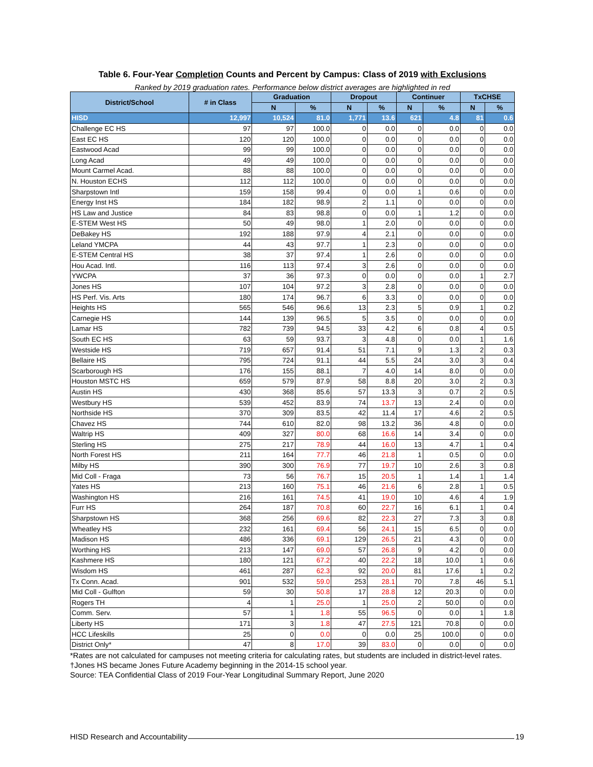Table 6. Four-Year Completion Counts and Percent by Campus: Class of 2019 with Exclusions
Ranked by 2019 graduation rates. Performance below district averages are highlighted in red
| District/School | # in Class | Graduation | | Dropout | | Continuer | | TxCHSE | |
| --- | --- | --- | --- | --- | --- | --- | --- | --- | --- |
| | | N | % | N | % | N | % | N | % |
| HISD | 12,997 | 10,524 | 81.0 | 1,771 | 13.6 | 621 | 4.8 | 81 | 0.6 |
| Challenge EC HS | 97 | 97 | 100.0 | 0 | 0.0 | 0 | 0.0 | 0 | 0.0 |
| East EC HS | 120 | 120 | 100.0 | 0 | 0.0 | 0 | 0.0 | 0 | 0.0 |
| Eastwood Acad | 99 | 99 | 100.0 | 0 | 0.0 | 0 | 0.0 | 0 | 0.0 |
| Long Acad | 49 | 49 | 100.0 | 0 | 0.0 | 0 | 0.0 | 0 | 0.0 |
| Mount Carmel Acad. | 88 | 88 | 100.0 | 0 | 0.0 | 0 | 0.0 | 0 | 0.0 |
| N. Houston ECHS | 112 | 112 | 100.0 | 0 | 0.0 | 0 | 0.0 | 0 | 0.0 |
| Sharpstown Intl | 159 | 158 | 99.4 | 0 | 0.0 | 1 | 0.6 | 0 | 0.0 |
| Energy Inst HS | 184 | 182 | 98.9 | 2 | 1.1 | 0 | 0.0 | 0 | 0.0 |
| HS Law and Justice | 84 | 83 | 98.8 | 0 | 0.0 | 1 | 1.2 | 0 | 0.0 |
| E-STEM West HS | 50 | 49 | 98.0 | 1 | 2.0 | 0 | 0.0 | 0 | 0.0 |
| DeBakey HS | 192 | 188 | 97.9 | 4 | 2.1 | 0 | 0.0 | 0 | 0.0 |
| Leland YMCPA | 44 | 43 | 97.7 | 1 | 2.3 | 0 | 0.0 | 0 | 0.0 |
| E-STEM Central HS | 38 | 37 | 97.4 | 1 | 2.6 | 0 | 0.0 | 0 | 0.0 |
| Hou Acad. Intl. | 116 | 113 | 97.4 | 3 | 2.6 | 0 | 0.0 | 0 | 0.0 |
| YWCPA | 37 | 36 | 97.3 | 0 | 0.0 | 0 | 0.0 | 1 | 2.7 |
| Jones HS | 107 | 104 | 97.2 | 3 | 2.8 | 0 | 0.0 | 0 | 0.0 |
| HS Perf. Vis. Arts | 180 | 174 | 96.7 | 6 | 3.3 | 0 | 0.0 | 0 | 0.0 |
| Heights HS | 565 | 546 | 96.6 | 13 | 2.3 | 5 | 0.9 | 1 | 0.2 |
| Carnegie HS | 144 | 139 | 96.5 | 5 | 3.5 | 0 | 0.0 | 0 | 0.0 |
| Lamar HS | 782 | 739 | 94.5 | 33 | 4.2 | 6 | 0.8 | 4 | 0.5 |
| South EC HS | 63 | 59 | 93.7 | 3 | 4.8 | 0 | 0.0 | 1 | 1.6 |
| Westside HS | 719 | 657 | 91.4 | 51 | 7.1 | 9 | 1.3 | 2 | 0.3 |
| Bellaire HS | 795 | 724 | 91.1 | 44 | 5.5 | 24 | 3.0 | 3 | 0.4 |
| Scarborough HS | 176 | 155 | 88.1 | 7 | 4.0 | 14 | 8.0 | 0 | 0.0 |
| Houston MSTC HS | 659 | 579 | 87.9 | 58 | 8.8 | 20 | 3.0 | 2 | 0.3 |
| Austin HS | 430 | 368 | 85.6 | 57 | 13.3 | 3 | 0.7 | 2 | 0.5 |
| Westbury HS | 539 | 452 | 83.9 | 74 | 13.7 | 13 | 2.4 | 0 | 0.0 |
| Northside HS | 370 | 309 | 83.5 | 42 | 11.4 | 17 | 4.6 | 2 | 0.5 |
| Chavez HS | 744 | 610 | 82.0 | 98 | 13.2 | 36 | 4.8 | 0 | 0.0 |
| Waltrip HS | 409 | 327 | 80.0 | 68 | 16.6 | 14 | 3.4 | 0 | 0.0 |
| Sterling HS | 275 | 217 | 78.9 | 44 | 16.0 | 13 | 4.7 | 1 | 0.4 |
| North Forest HS | 211 | 164 | 77.7 | 46 | 21.8 | 1 | 0.5 | 0 | 0.0 |
| Milby HS | 390 | 300 | 76.9 | 77 | 19.7 | 10 | 2.6 | 3 | 0.8 |
| Mid Coll - Fraga | 73 | 56 | 76.7 | 15 | 20.5 | 1 | 1.4 | 1 | 1.4 |
| Yates HS | 213 | 160 | 75.1 | 46 | 21.6 | 6 | 2.8 | 1 | 0.5 |
| Washington HS | 216 | 161 | 74.5 | 41 | 19.0 | 10 | 4.6 | 4 | 1.9 |
| Furr HS | 264 | 187 | 70.8 | 60 | 22.7 | 16 | 6.1 | 1 | 0.4 |
| Sharpstown HS | 368 | 256 | 69.6 | 82 | 22.3 | 27 | 7.3 | 3 | 0.8 |
| Wheatley HS | 232 | 161 | 69.4 | 56 | 24.1 | 15 | 6.5 | 0 | 0.0 |
| Madison HS | 486 | 336 | 69.1 | 129 | 26.5 | 21 | 4.3 | 0 | 0.0 |
| Worthing HS | 213 | 147 | 69.0 | 57 | 26.8 | 9 | 4.2 | 0 | 0.0 |
| Kashmere HS | 180 | 121 | 67.2 | 40 | 22.2 | 18 | 10.0 | 1 | 0.6 |
| Wisdom HS | 461 | 287 | 62.3 | 92 | 20.0 | 81 | 17.6 | 1 | 0.2 |
| Tx Conn. Acad. | 901 | 532 | 59.0 | 253 | 28.1 | 70 | 7.8 | 46 | 5.1 |
| Mid Coll - Gulfton | 59 | 30 | 50.8 | 17 | 28.8 | 12 | 20.3 | 0 | 0.0 |
| Rogers TH | 4 | 1 | 25.0 | 1 | 25.0 | 2 | 50.0 | 0 | 0.0 |
| Comm. Serv. | 57 | 1 | 1.8 | 55 | 96.5 | 0 | 0.0 | 1 | 1.8 |
| Liberty HS | 171 | 3 | 1.8 | 47 | 27.5 | 121 | 70.8 | 0 | 0.0 |
| HCC Lifeskills | 25 | 0 | 0.0 | 0 | 0.0 | 25 | 100.0 | 0 | 0.0 |
| District Only* | 47 | 8 | 17.0 | 39 | 83.0 | 0 | 0.0 | 0 | 0.0 |
*Rates are not calculated for campuses not meeting criteria for calculating rates, but students are included in district-level rates.
†Jones HS became Jones Future Academy beginning in the 2014-15 school year.
Source: TEA Confidential Class of 2019 Four-Year Longitudinal Summary Report, June 2020
HISD Research and Accountability 19